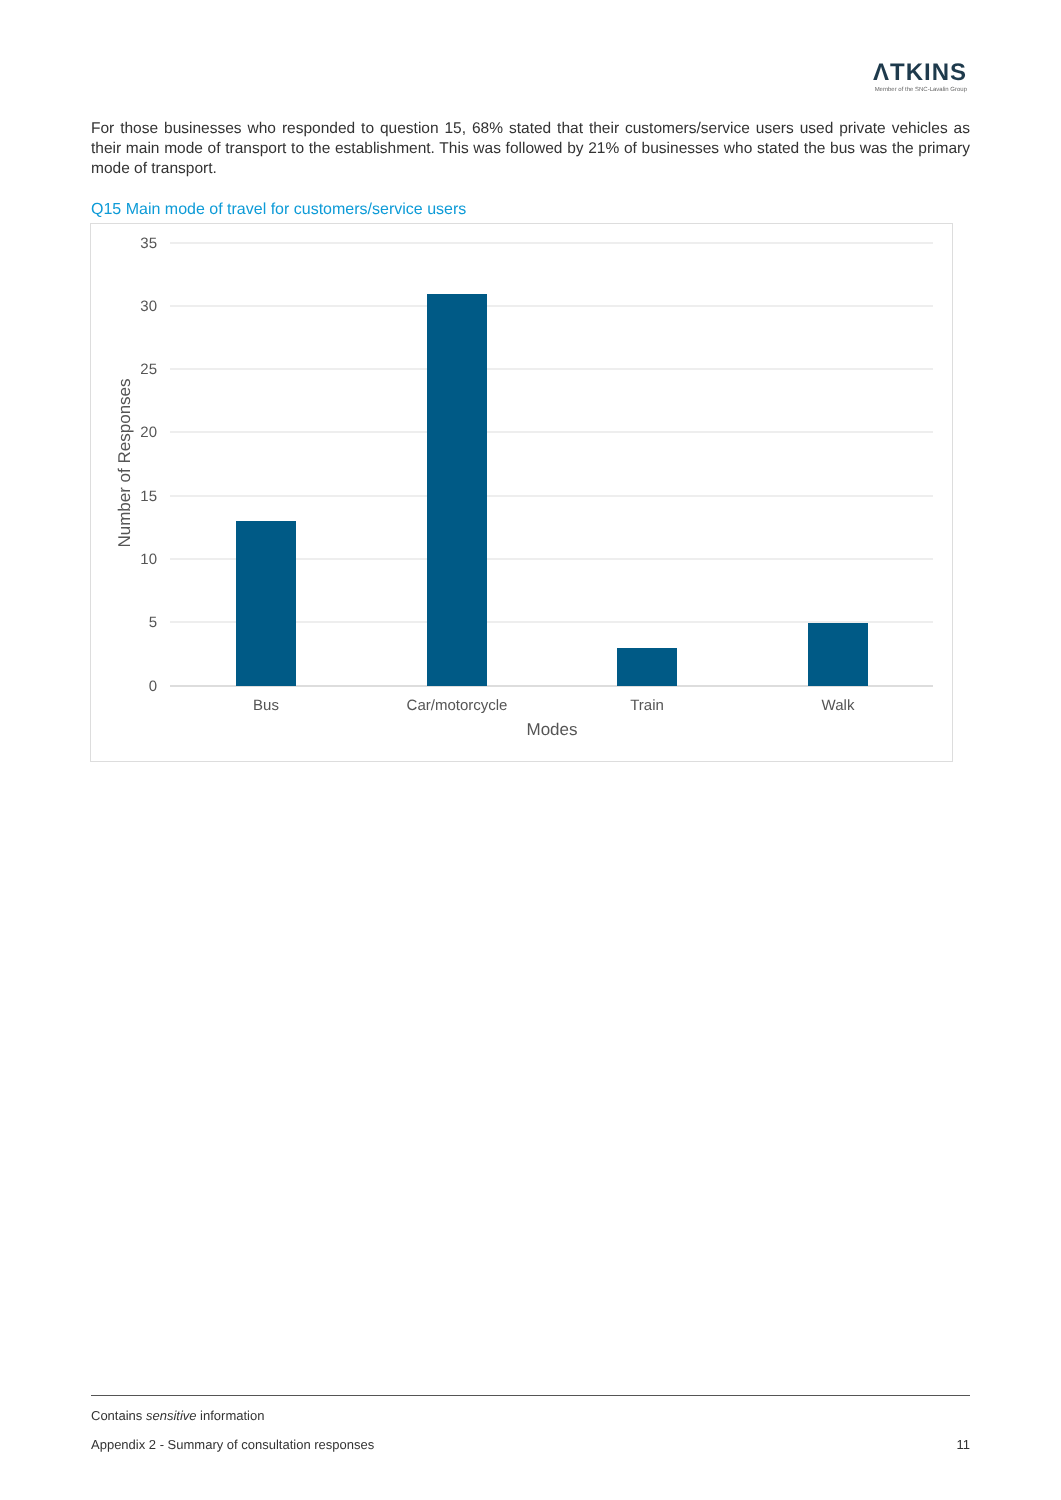ΛTKINS
Member of the SNC-Lavalin Group
For those businesses who responded to question 15, 68% stated that their customers/service users used private vehicles as their main mode of transport to the establishment. This was followed by 21% of businesses who stated the bus was the primary mode of transport.
Q15 Main mode of travel for customers/service users
35
30
25
20
15
10
5
0
Bus
Car/motorcycle
Train
Walk
Modes
Number of Responses
Contains sensitive information
Appendix 2 - Summary of consultation responses 11